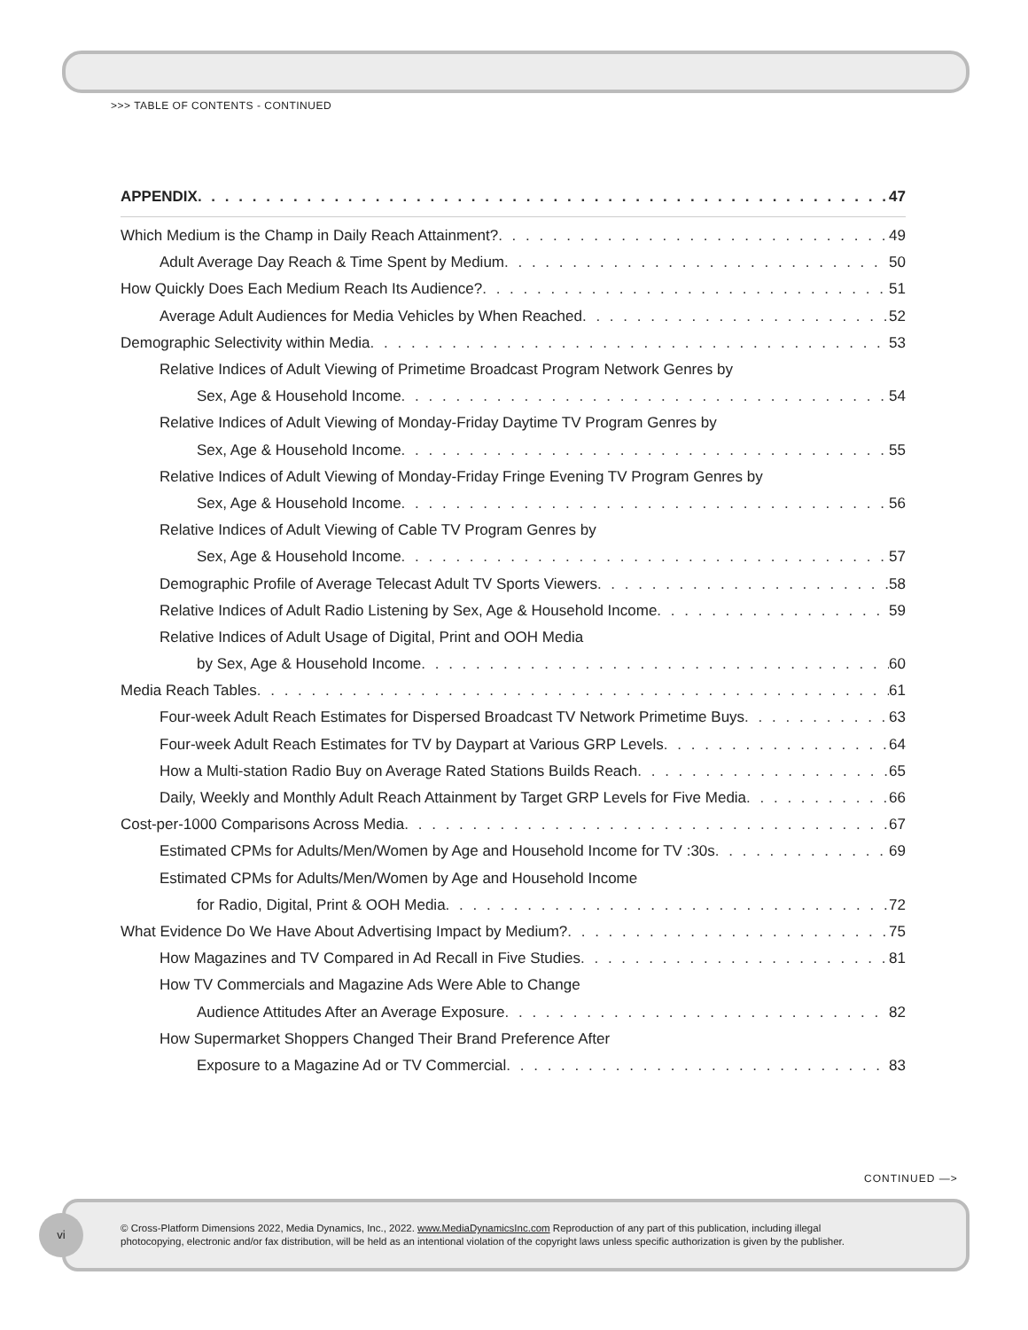>>> TABLE OF CONTENTS - CONTINUED
APPENDIX 47
Which Medium is the Champ in Daily Reach Attainment? 49
Adult Average Day Reach & Time Spent by Medium 50
How Quickly Does Each Medium Reach Its Audience? 51
Average Adult Audiences for Media Vehicles by When Reached 52
Demographic Selectivity within Media 53
Relative Indices of Adult Viewing of Primetime Broadcast Program Network Genres by
Sex, Age & Household Income 54
Relative Indices of Adult Viewing of Monday-Friday Daytime TV Program Genres by
Sex, Age & Household Income 55
Relative Indices of Adult Viewing of Monday-Friday Fringe Evening TV Program Genres by
Sex, Age & Household Income 56
Relative Indices of Adult Viewing of Cable TV Program Genres by
Sex, Age & Household Income 57
Demographic Profile of Average Telecast Adult TV Sports Viewers 58
Relative Indices of Adult Radio Listening by Sex, Age & Household Income 59
Relative Indices of Adult Usage of Digital, Print and OOH Media
by Sex, Age & Household Income 60
Media Reach Tables 61
Four-week Adult Reach Estimates for Dispersed Broadcast TV Network Primetime Buys 63
Four-week Adult Reach Estimates for TV by Daypart at Various GRP Levels 64
How a Multi-station Radio Buy on Average Rated Stations Builds Reach 65
Daily, Weekly and Monthly Adult Reach Attainment by Target GRP Levels for Five Media 66
Cost-per-1000 Comparisons Across Media 67
Estimated CPMs for Adults/Men/Women by Age and Household Income for TV :30s 69
Estimated CPMs for Adults/Men/Women by Age and Household Income
for Radio, Digital, Print & OOH Media 72
What Evidence Do We Have About Advertising Impact by Medium? 75
How Magazines and TV Compared in Ad Recall in Five Studies 81
How TV Commercials and Magazine Ads Were Able to Change
Audience Attitudes After an Average Exposure 82
How Supermarket Shoppers Changed Their Brand Preference After
Exposure to a Magazine Ad or TV Commercial 83
CONTINUED —>
© Cross-Platform Dimensions 2022, Media Dynamics, Inc., 2022. www.MediaDynamicsInc.com Reproduction of any part of this publication, including illegal
photocopying, electronic and/or fax distribution, will be held as an intentional violation of the copyright laws unless specific authorization is given by the publisher.
vi